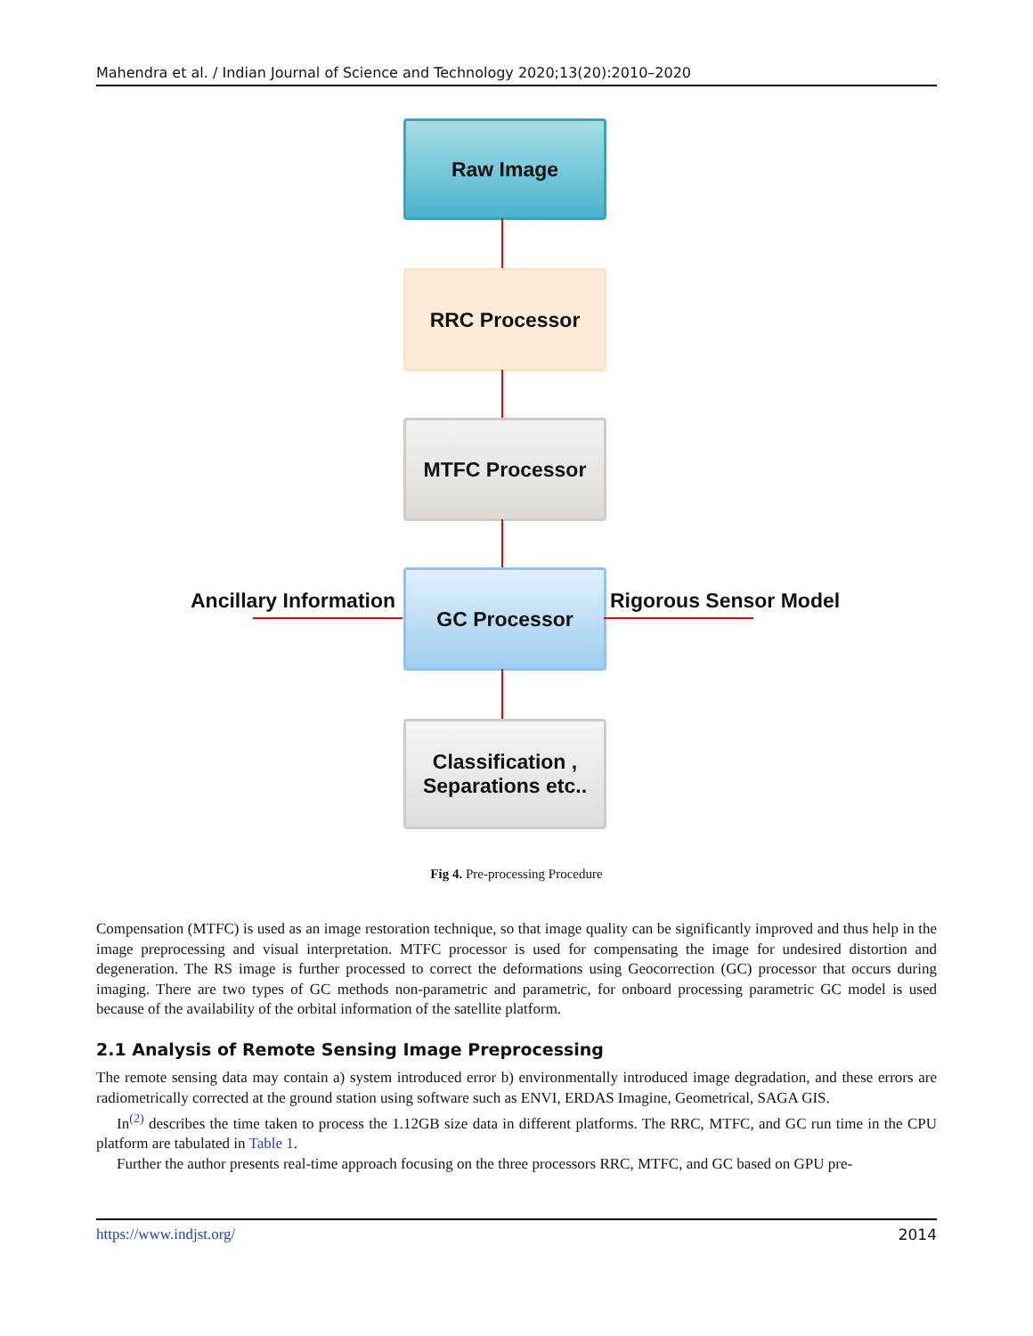Mahendra et al. / Indian Journal of Science and Technology 2020;13(20):2010–2020
Raw Image
RRC Processor
MTFC Processor
Ancillary Information
GC Processor
Rigorous Sensor Model
Classification ,
Separations etc..
Fig 4. Pre-processing Procedure
Compensation (MTFC) is used as an image restoration technique, so that image quality can be significantly improved and thus help in the image preprocessing and visual interpretation. MTFC processor is used for compensating the image for undesired distortion and degeneration. The RS image is further processed to correct the deformations using Geocorrection (GC) processor that occurs during imaging. There are two types of GC methods non-parametric and parametric, for onboard processing parametric GC model is used because of the availability of the orbital information of the satellite platform.
2.1 Analysis of Remote Sensing Image Preprocessing
The remote sensing data may contain a) system introduced error b) environmentally introduced image degradation, and these errors are radiometrically corrected at the ground station using software such as ENVI, ERDAS Imagine, Geometrical, SAGA GIS.
In<sup>(2)</sup> describes the time taken to process the 1.12GB size data in different platforms. The RRC, MTFC, and GC run time in the CPU platform are tabulated in Table 1.
Further the author presents real-time approach focusing on the three processors RRC, MTFC, and GC based on GPU pre-
https://www.indjst.org/ 2014